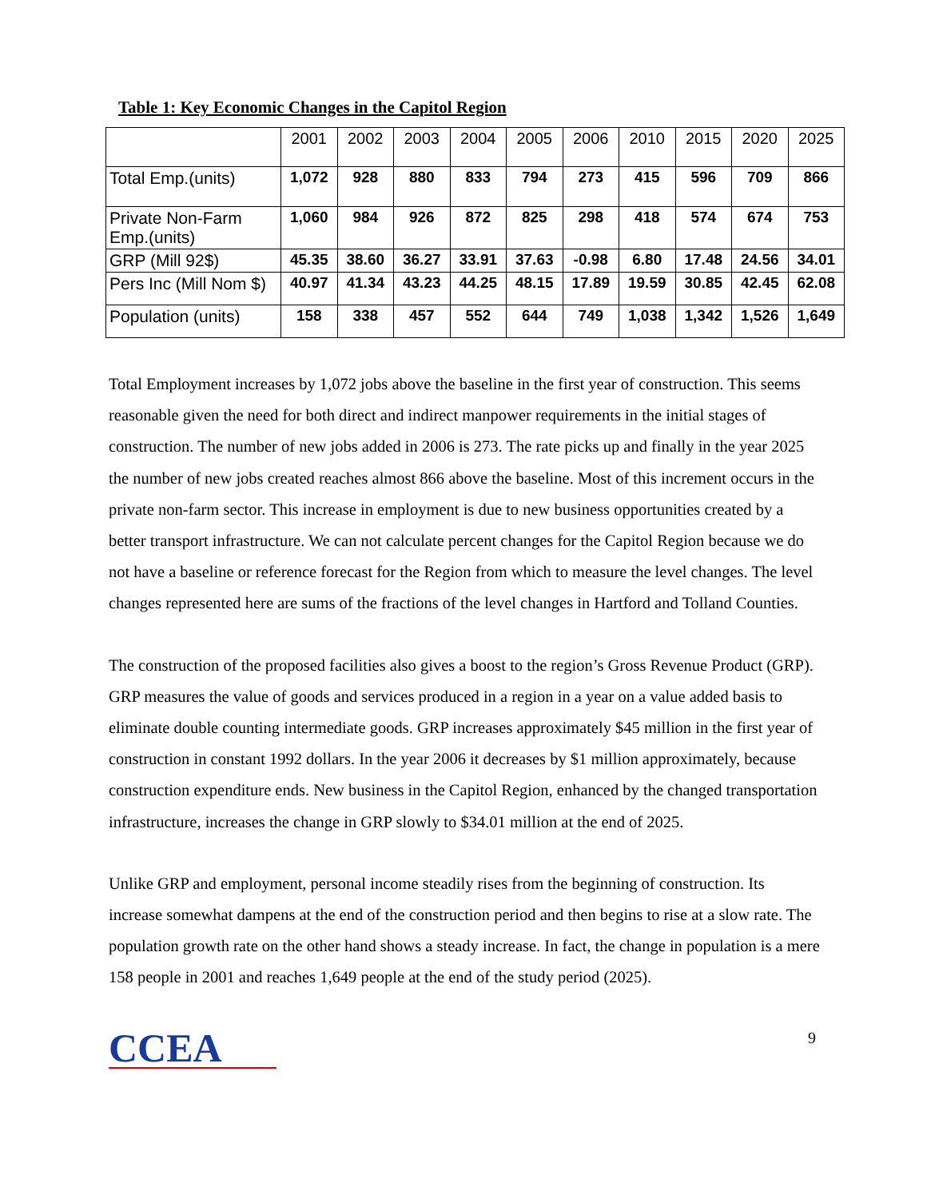Table 1: Key Economic Changes in the Capitol Region
| | 2001 | 2002 | 2003 | 2004 | 2005 | 2006 | 2010 | 2015 | 2020 | 2025 |
| --- | --- | --- | --- | --- | --- | --- | --- | --- | --- | --- |
| Total Emp.(units) | 1,072 | 928 | 880 | 833 | 794 | 273 | 415 | 596 | 709 | 866 |
| Private Non-Farm Emp.(units) | 1,060 | 984 | 926 | 872 | 825 | 298 | 418 | 574 | 674 | 753 |
| GRP (Mill 92$) | 45.35 | 38.60 | 36.27 | 33.91 | 37.63 | -0.98 | 6.80 | 17.48 | 24.56 | 34.01 |
| Pers Inc (Mill Nom $) | 40.97 | 41.34 | 43.23 | 44.25 | 48.15 | 17.89 | 19.59 | 30.85 | 42.45 | 62.08 |
| Population (units) | 158 | 338 | 457 | 552 | 644 | 749 | 1,038 | 1,342 | 1,526 | 1,649 |
Total Employment increases by 1,072 jobs above the baseline in the first year of construction. This seems reasonable given the need for both direct and indirect manpower requirements in the initial stages of construction. The number of new jobs added in 2006 is 273. The rate picks up and finally in the year 2025 the number of new jobs created reaches almost 866 above the baseline. Most of this increment occurs in the private non-farm sector. This increase in employment is due to new business opportunities created by a better transport infrastructure. We can not calculate percent changes for the Capitol Region because we do not have a baseline or reference forecast for the Region from which to measure the level changes. The level changes represented here are sums of the fractions of the level changes in Hartford and Tolland Counties.
The construction of the proposed facilities also gives a boost to the region’s Gross Revenue Product (GRP). GRP measures the value of goods and services produced in a region in a year on a value added basis to eliminate double counting intermediate goods. GRP increases approximately $45 million in the first year of construction in constant 1992 dollars. In the year 2006 it decreases by $1 million approximately, because construction expenditure ends. New business in the Capitol Region, enhanced by the changed transportation infrastructure, increases the change in GRP slowly to $34.01 million at the end of 2025.
Unlike GRP and employment, personal income steadily rises from the beginning of construction. Its increase somewhat dampens at the end of the construction period and then begins to rise at a slow rate. The population growth rate on the other hand shows a steady increase. In fact, the change in population is a mere 158 people in 2001 and reaches 1,649 people at the end of the study period (2025).
CCEA
9